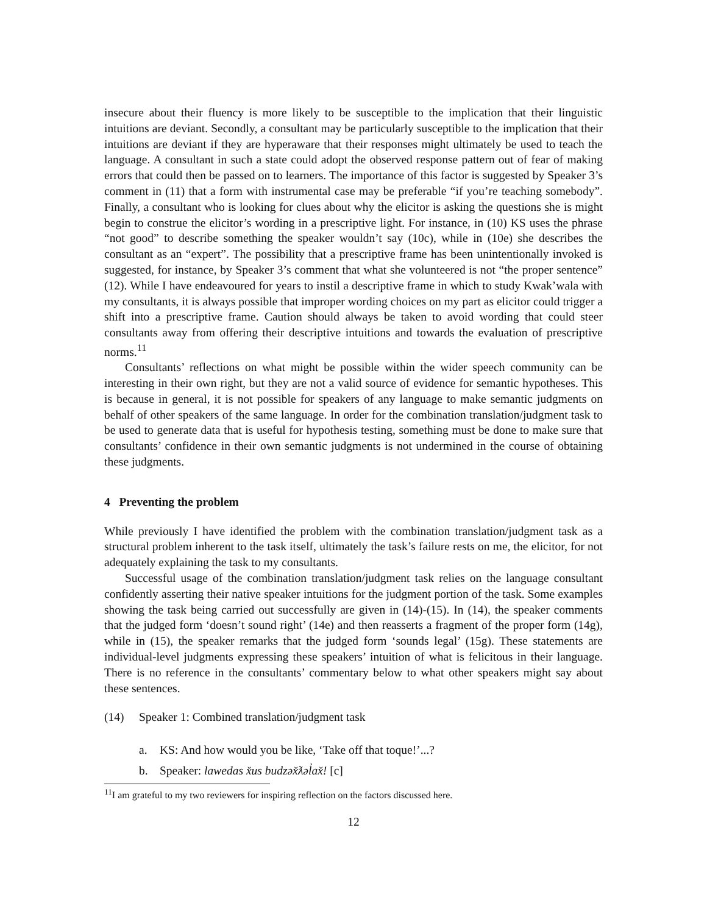insecure about their fluency is more likely to be susceptible to the implication that their linguistic intuitions are deviant. Secondly, a consultant may be particularly susceptible to the implication that their intuitions are deviant if they are hyperaware that their responses might ultimately be used to teach the language. A consultant in such a state could adopt the observed response pattern out of fear of making errors that could then be passed on to learners. The importance of this factor is suggested by Speaker 3’s comment in (11) that a form with instrumental case may be preferable “if you’re teaching somebody”. Finally, a consultant who is looking for clues about why the elicitor is asking the questions she is might begin to construe the elicitor’s wording in a prescriptive light. For instance, in (10) KS uses the phrase “not good” to describe something the speaker wouldn’t say (10c), while in (10e) she describes the consultant as an “expert”. The possibility that a prescriptive frame has been unintentionally invoked is suggested, for instance, by Speaker 3’s comment that what she volunteered is not “the proper sentence” (12). While I have endeavoured for years to instil a descriptive frame in which to study Kwak’wala with my consultants, it is always possible that improper wording choices on my part as elicitor could trigger a shift into a prescriptive frame. Caution should always be taken to avoid wording that could steer consultants away from offering their descriptive intuitions and towards the evaluation of prescriptive norms.<sup>11</sup>
Consultants’ reflections on what might be possible within the wider speech community can be interesting in their own right, but they are not a valid source of evidence for semantic hypotheses. This is because in general, it is not possible for speakers of any language to make semantic judgments on behalf of other speakers of the same language. In order for the combination translation/judgment task to be used to generate data that is useful for hypothesis testing, something must be done to make sure that consultants’ confidence in their own semantic judgments is not undermined in the course of obtaining these judgments.
4 Preventing the problem
While previously I have identified the problem with the combination translation/judgment task as a structural problem inherent to the task itself, ultimately the task’s failure rests on me, the elicitor, for not adequately explaining the task to my consultants.
Successful usage of the combination translation/judgment task relies on the language consultant confidently asserting their native speaker intuitions for the judgment portion of the task. Some examples showing the task being carried out successfully are given in (14)-(15). In (14), the speaker comments that the judged form ‘doesn’t sound right’ (14e) and then reasserts a fragment of the proper form (14g), while in (15), the speaker remarks that the judged form ‘sounds legal’ (15g). These statements are individual-level judgments expressing these speakers’ intuition of what is felicitous in their language. There is no reference in the consultants’ commentary below to what other speakers might say about these sentences.
(14) Speaker 1: Combined translation/judgment task
a. KS: And how would you be like, ‘Take off that toque!’...?
b. Speaker: lawedas x̌us budzəx̌ƛəl̓ax̌! [c]
<sup>11</sup> I am grateful to my two reviewers for inspiring reflection on the factors discussed here.
12